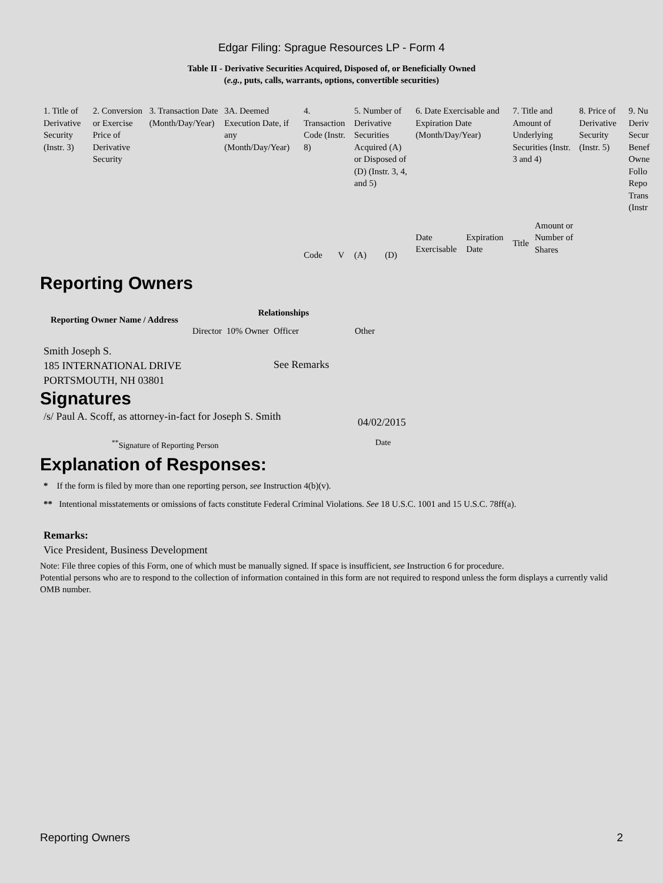Edgar Filing: Sprague Resources LP - Form 4
Table II - Derivative Securities Acquired, Disposed of, or Beneficially Owned
(e.g., puts, calls, warrants, options, convertible securities)
| 1. Title of Derivative Security (Instr. 3) | 2. Conversion or Exercise Price of Derivative Security | 3. Transaction Date (Month/Day/Year) | 3A. Deemed Execution Date, if any (Month/Day/Year) | 4. Transaction Code (Instr. 8) | | 5. Number of Derivative Securities Acquired (A) or Disposed of (D) (Instr. 3, 4, and 5) | | 6. Date Exercisable and Expiration Date (Month/Day/Year) | | 7. Title and Amount of Underlying Securities (Instr. 3 and 4) | | 8. Price of Derivative Security (Instr. 5) | 9. Nu Deriv Secur Benef Owne Follo Repo Trans (Instr |
| | | | | Code | V | (A) | (D) | Date Exercisable | Expiration Date | Title | Amount or Number of Shares | | |
Reporting Owners
| Reporting Owner Name / Address | Relationships | | | |
| --- | --- | --- | --- | --- |
| | Director | 10% Owner | Officer | Other |
| Smith Joseph S. 185 INTERNATIONAL DRIVE PORTSMOUTH, NH 03801 | | | See Remarks | |
Signatures
| /s/ Paul A. Scoff, as attorney-in-fact for Joseph S. Smith | 04/02/2015 |
| <sup>**</sup> Signature of Reporting Person | Date |
Explanation of Responses:
* If the form is filed by more than one reporting person, see Instruction 4(b)(v).
** Intentional misstatements or omissions of facts constitute Federal Criminal Violations. See 18 U.S.C. 1001 and 15 U.S.C. 78ff(a).
Remarks:
Vice President, Business Development
Note: File three copies of this Form, one of which must be manually signed. If space is insufficient, see Instruction 6 for procedure.
Potential persons who are to respond to the collection of information contained in this form are not required to respond unless the form displays a currently valid OMB number.
Reporting Owners 2